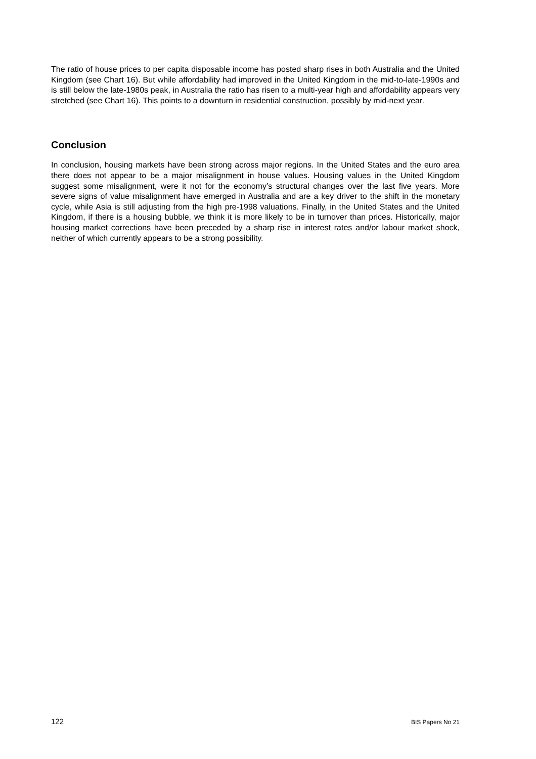The ratio of house prices to per capita disposable income has posted sharp rises in both Australia and the United Kingdom (see Chart 16). But while affordability had improved in the United Kingdom in the mid-to-late-1990s and is still below the late-1980s peak, in Australia the ratio has risen to a multi-year high and affordability appears very stretched (see Chart 16). This points to a downturn in residential construction, possibly by mid-next year.
Conclusion
In conclusion, housing markets have been strong across major regions. In the United States and the euro area there does not appear to be a major misalignment in house values. Housing values in the United Kingdom suggest some misalignment, were it not for the economy’s structural changes over the last five years. More severe signs of value misalignment have emerged in Australia and are a key driver to the shift in the monetary cycle, while Asia is still adjusting from the high pre-1998 valuations. Finally, in the United States and the United Kingdom, if there is a housing bubble, we think it is more likely to be in turnover than prices. Historically, major housing market corrections have been preceded by a sharp rise in interest rates and/or labour market shock, neither of which currently appears to be a strong possibility.
122 BIS Papers No 21